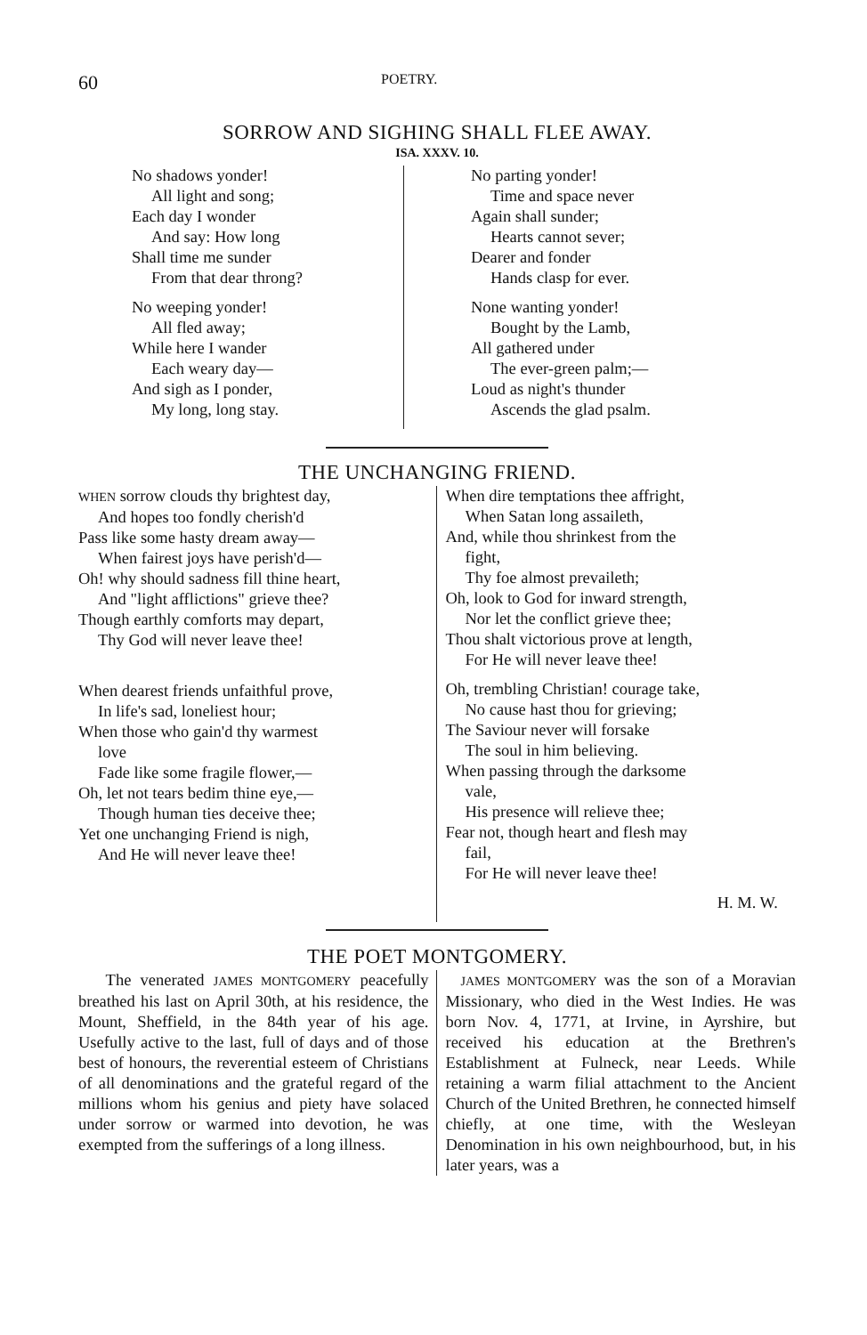60 POETRY.
SORROW AND SIGHING SHALL FLEE AWAY.
ISA. XXXV. 10.
No shadows yonder!
All light and song;
Each day I wonder
And say: How long
Shall time me sunder
From that dear throng?
No weeping yonder!
All fled away;
While here I wander
Each weary day—
And sigh as I ponder,
My long, long stay.
No parting yonder!
Time and space never
Again shall sunder;
Hearts cannot sever;
Dearer and fonder
Hands clasp for ever.
None wanting yonder!
Bought by the Lamb,
All gathered under
The ever-green palm;—
Loud as night's thunder
Ascends the glad psalm.
THE UNCHANGING FRIEND.
WHEN sorrow clouds thy brightest day,
And hopes too fondly cherish'd
Pass like some hasty dream away—
When fairest joys have perish'd—
Oh! why should sadness fill thine heart,
And "light afflictions" grieve thee?
Though earthly comforts may depart,
Thy God will never leave thee!
When dearest friends unfaithful prove,
In life's sad, loneliest hour;
When those who gain'd thy warmest
love
Fade like some fragile flower,—
Oh, let not tears bedim thine eye,—
Though human ties deceive thee;
Yet one unchanging Friend is nigh,
And He will never leave thee!
When dire temptations thee affright,
When Satan long assaileth,
And, while thou shrinkest from the
fight,
Thy foe almost prevaileth;
Oh, look to God for inward strength,
Nor let the conflict grieve thee;
Thou shalt victorious prove at length,
For He will never leave thee!
Oh, trembling Christian! courage take,
No cause hast thou for grieving;
The Saviour never will forsake
The soul in him believing.
When passing through the darksome
vale,
His presence will relieve thee;
Fear not, though heart and flesh may
fail,
For He will never leave thee!
H. M. W.
THE POET MONTGOMERY.
The venerated JAMES MONTGOMERY peacefully breathed his last on April 30th, at his residence, the Mount, Sheffield, in the 84th year of his age. Usefully active to the last, full of days and of those best of honours, the reverential esteem of Christians of all denominations and the grateful regard of the millions whom his genius and piety have solaced under sorrow or warmed into devotion, he was exempted from the sufferings of a long illness.
JAMES MONTGOMERY was the son of a Moravian Missionary, who died in the West Indies. He was born Nov. 4, 1771, at Irvine, in Ayrshire, but received his education at the Brethren's Establishment at Fulneck, near Leeds. While retaining a warm filial attachment to the Ancient Church of the United Brethren, he connected himself chiefly, at one time, with the Wesleyan Denomination in his own neighbourhood, but, in his later years, was a